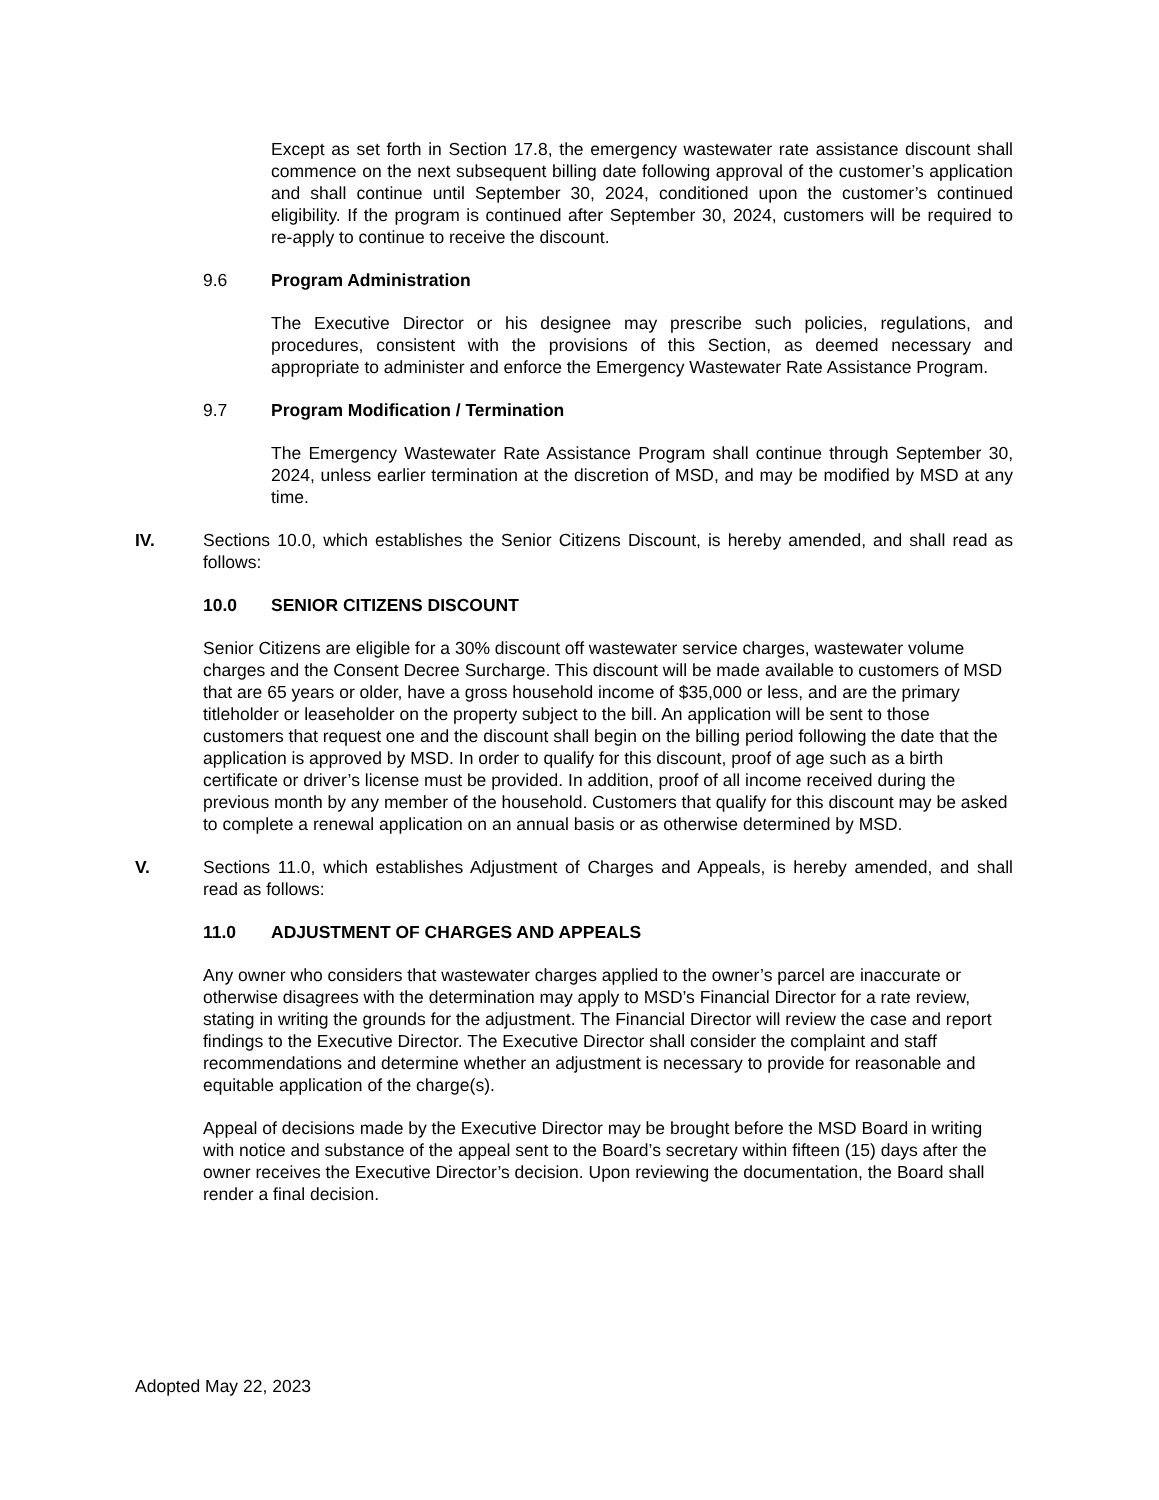Except as set forth in Section 17.8, the emergency wastewater rate assistance discount shall commence on the next subsequent billing date following approval of the customer’s application and shall continue until September 30, 2024, conditioned upon the customer’s continued eligibility. If the program is continued after September 30, 2024, customers will be required to re-apply to continue to receive the discount.
9.6 Program Administration
The Executive Director or his designee may prescribe such policies, regulations, and procedures, consistent with the provisions of this Section, as deemed necessary and appropriate to administer and enforce the Emergency Wastewater Rate Assistance Program.
9.7 Program Modification / Termination
The Emergency Wastewater Rate Assistance Program shall continue through September 30, 2024, unless earlier termination at the discretion of MSD, and may be modified by MSD at any time.
IV. Sections 10.0, which establishes the Senior Citizens Discount, is hereby amended, and shall read as follows:
10.0 SENIOR CITIZENS DISCOUNT
Senior Citizens are eligible for a 30% discount off wastewater service charges, wastewater volume charges and the Consent Decree Surcharge. This discount will be made available to customers of MSD that are 65 years or older, have a gross household income of $35,000 or less, and are the primary titleholder or leaseholder on the property subject to the bill. An application will be sent to those customers that request one and the discount shall begin on the billing period following the date that the application is approved by MSD. In order to qualify for this discount, proof of age such as a birth certificate or driver’s license must be provided. In addition, proof of all income received during the previous month by any member of the household. Customers that qualify for this discount may be asked to complete a renewal application on an annual basis or as otherwise determined by MSD.
V. Sections 11.0, which establishes Adjustment of Charges and Appeals, is hereby amended, and shall read as follows:
11.0 ADJUSTMENT OF CHARGES AND APPEALS
Any owner who considers that wastewater charges applied to the owner’s parcel are inaccurate or otherwise disagrees with the determination may apply to MSD’s Financial Director for a rate review, stating in writing the grounds for the adjustment. The Financial Director will review the case and report findings to the Executive Director. The Executive Director shall consider the complaint and staff recommendations and determine whether an adjustment is necessary to provide for reasonable and equitable application of the charge(s).
Appeal of decisions made by the Executive Director may be brought before the MSD Board in writing with notice and substance of the appeal sent to the Board’s secretary within fifteen (15) days after the owner receives the Executive Director’s decision. Upon reviewing the documentation, the Board shall render a final decision.
Adopted May 22, 2023